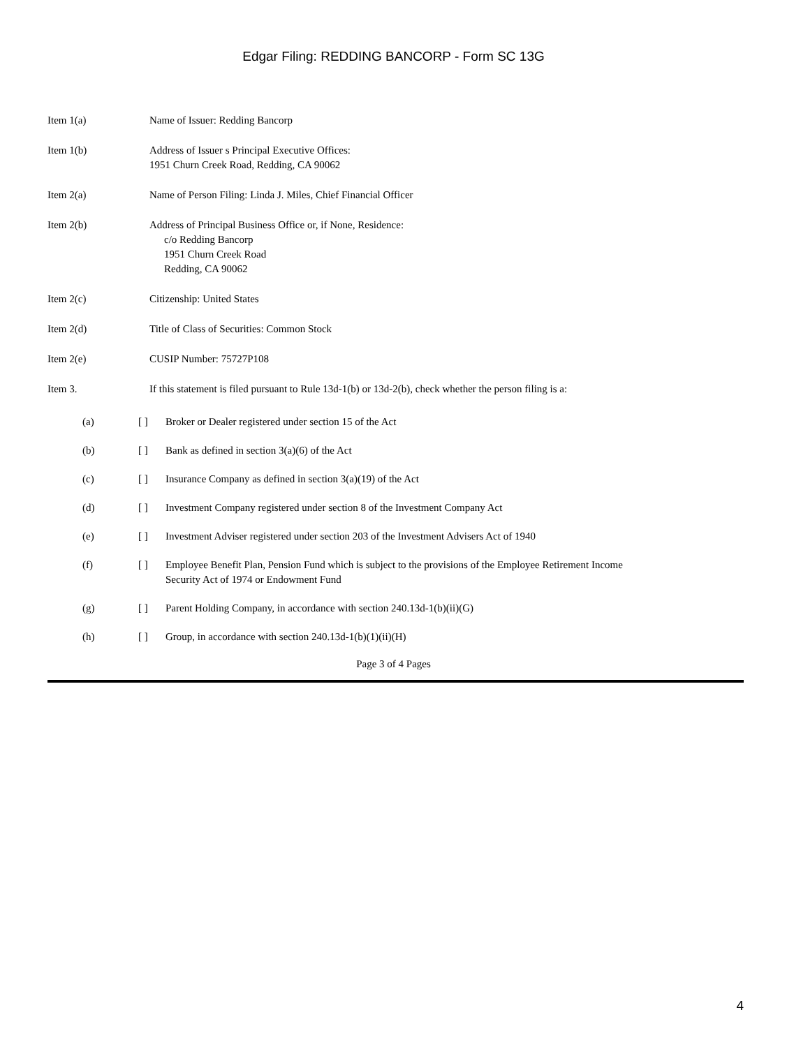Edgar Filing: REDDING BANCORP - Form SC 13G
Item 1(a) Name of Issuer: Redding Bancorp
Item 1(b) Address of Issuer s Principal Executive Offices:
1951 Churn Creek Road, Redding, CA 90062
Item 2(a) Name of Person Filing: Linda J. Miles, Chief Financial Officer
Item 2(b) Address of Principal Business Office or, if None, Residence:
c/o Redding Bancorp
1951 Churn Creek Road
Redding, CA 90062
Item 2(c) Citizenship: United States
Item 2(d) Title of Class of Securities: Common Stock
Item 2(e) CUSIP Number: 75727P108
Item 3. If this statement is filed pursuant to Rule 13d-1(b) or 13d-2(b), check whether the person filing is a:
(a) [ ] Broker or Dealer registered under section 15 of the Act
(b) [ ] Bank as defined in section 3(a)(6) of the Act
(c) [ ] Insurance Company as defined in section 3(a)(19) of the Act
(d) [ ] Investment Company registered under section 8 of the Investment Company Act
(e) [ ] Investment Adviser registered under section 203 of the Investment Advisers Act of 1940
(f) [ ] Employee Benefit Plan, Pension Fund which is subject to the provisions of the Employee Retirement Income
Security Act of 1974 or Endowment Fund
(g) [ ] Parent Holding Company, in accordance with section 240.13d-1(b)(ii)(G)
(h) [ ] Group, in accordance with section 240.13d-1(b)(1)(ii)(H)
Page 3 of 4 Pages
4